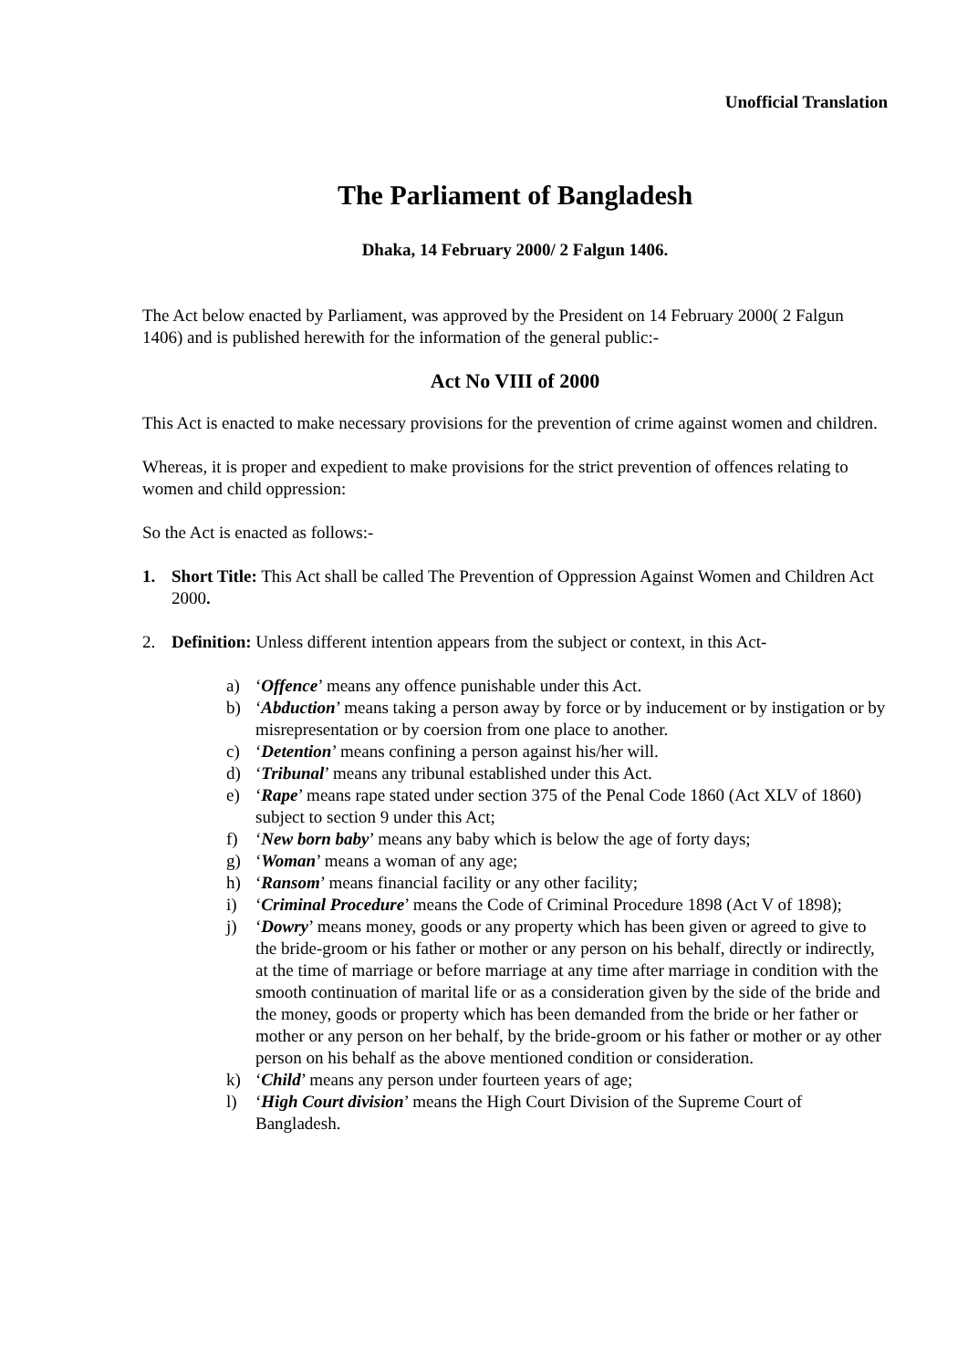Unofficial Translation
The Parliament of Bangladesh
Dhaka, 14 February 2000/ 2 Falgun 1406.
The Act below enacted by Parliament, was approved by the President on 14 February 2000( 2 Falgun 1406) and is published herewith for the information of the general public:-
Act No VIII of 2000
This Act is enacted to make necessary provisions for the prevention of crime against women and children.
Whereas, it is proper and expedient to make provisions for the strict prevention of offences relating to women and child oppression:
So the Act is enacted as follows:-
1. Short Title: This Act shall be called The Prevention of Oppression Against Women and Children Act 2000.
2. Definition: Unless different intention appears from the subject or context, in this Act-
a) ‘Offence’ means any offence punishable under this Act.
b) ‘Abduction’ means taking a person away by force or by inducement or by instigation or by misrepresentation or by coersion from one place to another.
c) ‘Detention’ means confining a person against his/her will.
d) ‘Tribunal’ means any tribunal established under this Act.
e) ‘Rape’ means rape stated under section 375 of the Penal Code 1860 (Act XLV of 1860) subject to section 9 under this Act;
f) ‘New born baby’ means any baby which is below the age of forty days;
g) ‘Woman’ means a woman of any age;
h) ‘Ransom’ means financial facility or any other facility;
i) ‘Criminal Procedure’ means the Code of Criminal Procedure 1898 (Act V of 1898);
j) ‘Dowry’ means money, goods or any property which has been given or agreed to give to the bride-groom or his father or mother or any person on his behalf, directly or indirectly, at the time of marriage or before marriage at any time after marriage in condition with the smooth continuation of marital life or as a consideration given by the side of the bride and the money, goods or property which has been demanded from the bride or her father or mother or any person on her behalf, by the bride-groom or his father or mother or ay other person on his behalf as the above mentioned condition or consideration.
k) ‘Child’ means any person under fourteen years of age;
l) ‘High Court division’ means the High Court Division of the Supreme Court of Bangladesh.